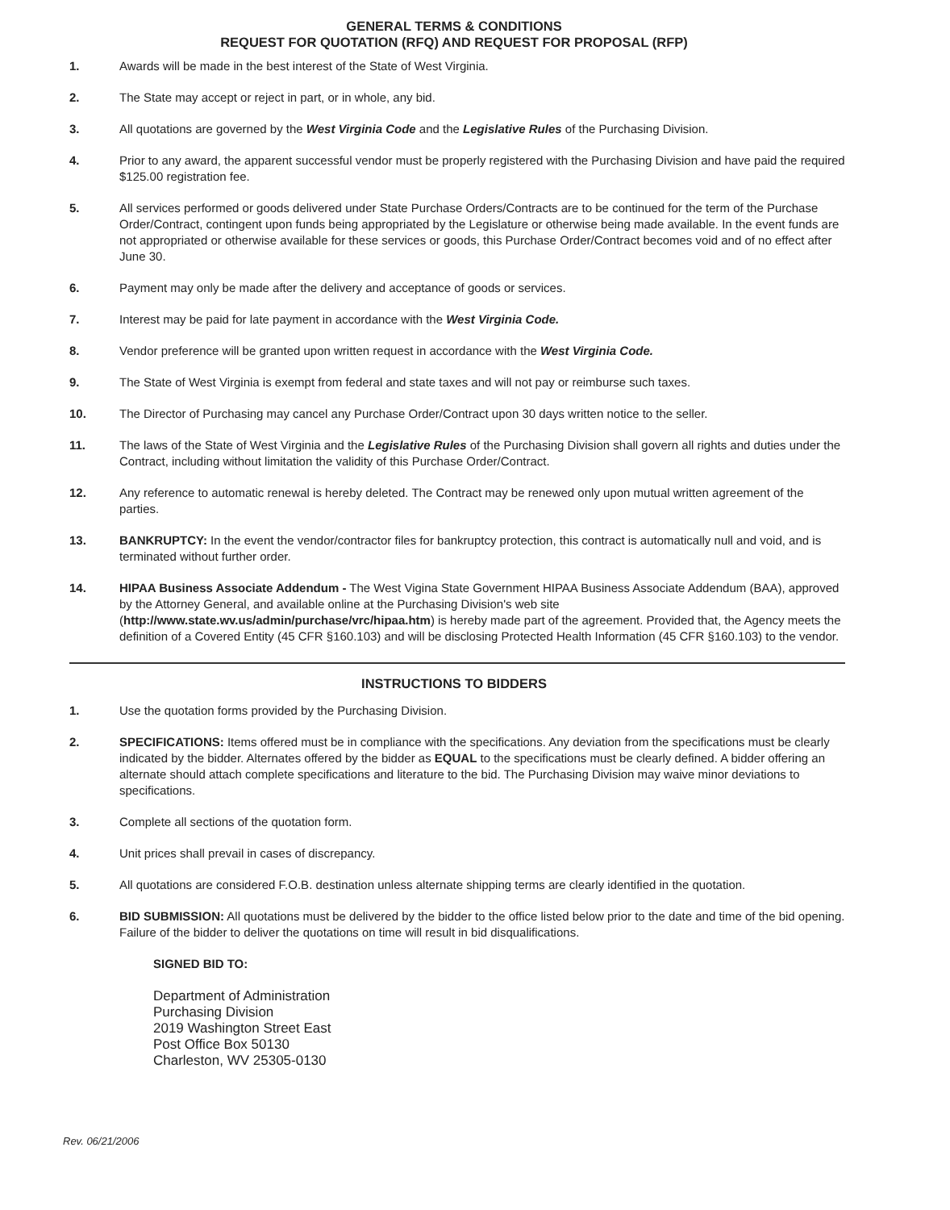GENERAL TERMS & CONDITIONS
REQUEST FOR QUOTATION (RFQ) AND REQUEST FOR PROPOSAL (RFP)
1. Awards will be made in the best interest of the State of West Virginia.
2. The State may accept or reject in part, or in whole, any bid.
3. All quotations are governed by the West Virginia Code and the Legislative Rules of the Purchasing Division.
4. Prior to any award, the apparent successful vendor must be properly registered with the Purchasing Division and have paid the required $125.00 registration fee.
5. All services performed or goods delivered under State Purchase Orders/Contracts are to be continued for the term of the Purchase Order/Contract, contingent upon funds being appropriated by the Legislature or otherwise being made available. In the event funds are not appropriated or otherwise available for these services or goods, this Purchase Order/Contract becomes void and of no effect after June 30.
6. Payment may only be made after the delivery and acceptance of goods or services.
7. Interest may be paid for late payment in accordance with the West Virginia Code.
8. Vendor preference will be granted upon written request in accordance with the West Virginia Code.
9. The State of West Virginia is exempt from federal and state taxes and will not pay or reimburse such taxes.
10. The Director of Purchasing may cancel any Purchase Order/Contract upon 30 days written notice to the seller.
11. The laws of the State of West Virginia and the Legislative Rules of the Purchasing Division shall govern all rights and duties under the Contract, including without limitation the validity of this Purchase Order/Contract.
12. Any reference to automatic renewal is hereby deleted. The Contract may be renewed only upon mutual written agreement of the parties.
13. BANKRUPTCY: In the event the vendor/contractor files for bankruptcy protection, this contract is automatically null and void, and is terminated without further order.
14. HIPAA Business Associate Addendum - The West Vigina State Government HIPAA Business Associate Addendum (BAA), approved by the Attorney General, and available online at the Purchasing Division's web site (http://www.state.wv.us/admin/purchase/vrc/hipaa.htm) is hereby made part of the agreement. Provided that, the Agency meets the definition of a Covered Entity (45 CFR §160.103) and will be disclosing Protected Health Information (45 CFR §160.103) to the vendor.
INSTRUCTIONS TO BIDDERS
1. Use the quotation forms provided by the Purchasing Division.
2. SPECIFICATIONS: Items offered must be in compliance with the specifications. Any deviation from the specifications must be clearly indicated by the bidder. Alternates offered by the bidder as EQUAL to the specifications must be clearly defined. A bidder offering an alternate should attach complete specifications and literature to the bid. The Purchasing Division may waive minor deviations to specifications.
3. Complete all sections of the quotation form.
4. Unit prices shall prevail in cases of discrepancy.
5. All quotations are considered F.O.B. destination unless alternate shipping terms are clearly identified in the quotation.
6. BID SUBMISSION: All quotations must be delivered by the bidder to the office listed below prior to the date and time of the bid opening. Failure of the bidder to deliver the quotations on time will result in bid disqualifications.
SIGNED BID TO:
Department of Administration
Purchasing Division
2019 Washington Street East
Post Office Box 50130
Charleston, WV 25305-0130
Rev. 06/21/2006